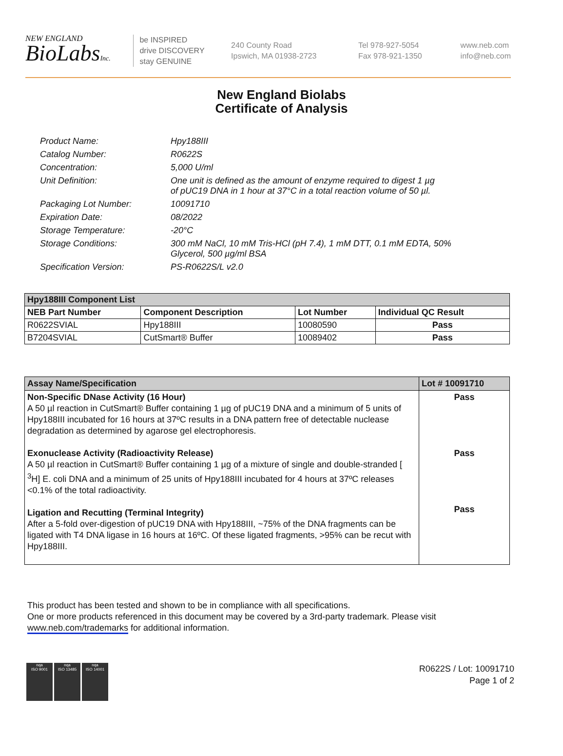NEW ENGLAND
BioLabsInc.
be INSPIRED
drive DISCOVERY
stay GENUINE
240 County Road
Ipswich, MA 01938-2723
Tel 978-927-5054
Fax 978-921-1350
www.neb.com
info@neb.com
New England Biolabs
Certificate of Analysis
| Product Name: | Hpy188III |
| Catalog Number: | R0622S |
| Concentration: | 5,000 U/ml |
| Unit Definition: | One unit is defined as the amount of enzyme required to digest 1 µg of pUC19 DNA in 1 hour at 37°C in a total reaction volume of 50 µl. |
| Packaging Lot Number: | 10091710 |
| Expiration Date: | 08/2022 |
| Storage Temperature: | -20°C |
| Storage Conditions: | 300 mM NaCl, 10 mM Tris-HCl (pH 7.4), 1 mM DTT, 0.1 mM EDTA, 50% Glycerol, 500 µg/ml BSA |
| Specification Version: | PS-R0622S/L v2.0 |
| Hpy188III Component List | | | |
| --- | --- | --- | --- |
| NEB Part Number | Component Description | Lot Number | Individual QC Result |
| R0622SVIAL | Hpy188III | 10080590 | Pass |
| B7204SVIAL | CutSmart® Buffer | 10089402 | Pass |
| Assay Name/Specification | Lot # 10091710 |
| --- | --- |
| Non-Specific DNase Activity (16 Hour) A 50 µl reaction in CutSmart® Buffer containing 1 µg of pUC19 DNA and a minimum of 5 units of Hpy188III incubated for 16 hours at 37ºC results in a DNA pattern free of detectable nuclease degradation as determined by agarose gel electrophoresis. Exonuclease Activity (Radioactivity Release) A 50 µl reaction in CutSmart® Buffer containing 1 µg of a mixture of single and double-stranded [ <sup>3</sup>H] E. coli DNA and a minimum of 25 units of Hpy188III incubated for 4 hours at 37ºC releases <0.1% of the total radioactivity. Ligation and Recutting (Terminal Integrity) After a 5-fold over-digestion of pUC19 DNA with Hpy188III, ~75% of the DNA fragments can be ligated with T4 DNA ligase in 16 hours at 16ºC. Of these ligated fragments, >95% can be recut with Hpy188III. | Pass Pass Pass |
This product has been tested and shown to be in compliance with all specifications.
One or more products referenced in this document may be covered by a 3rd-party trademark. Please visit
www.neb.com/trademarks for additional information.
nqa
ISO 9001
nqa
ISO 13485
nqa
ISO 14001
R0622S / Lot: 10091710
Page 1 of 2